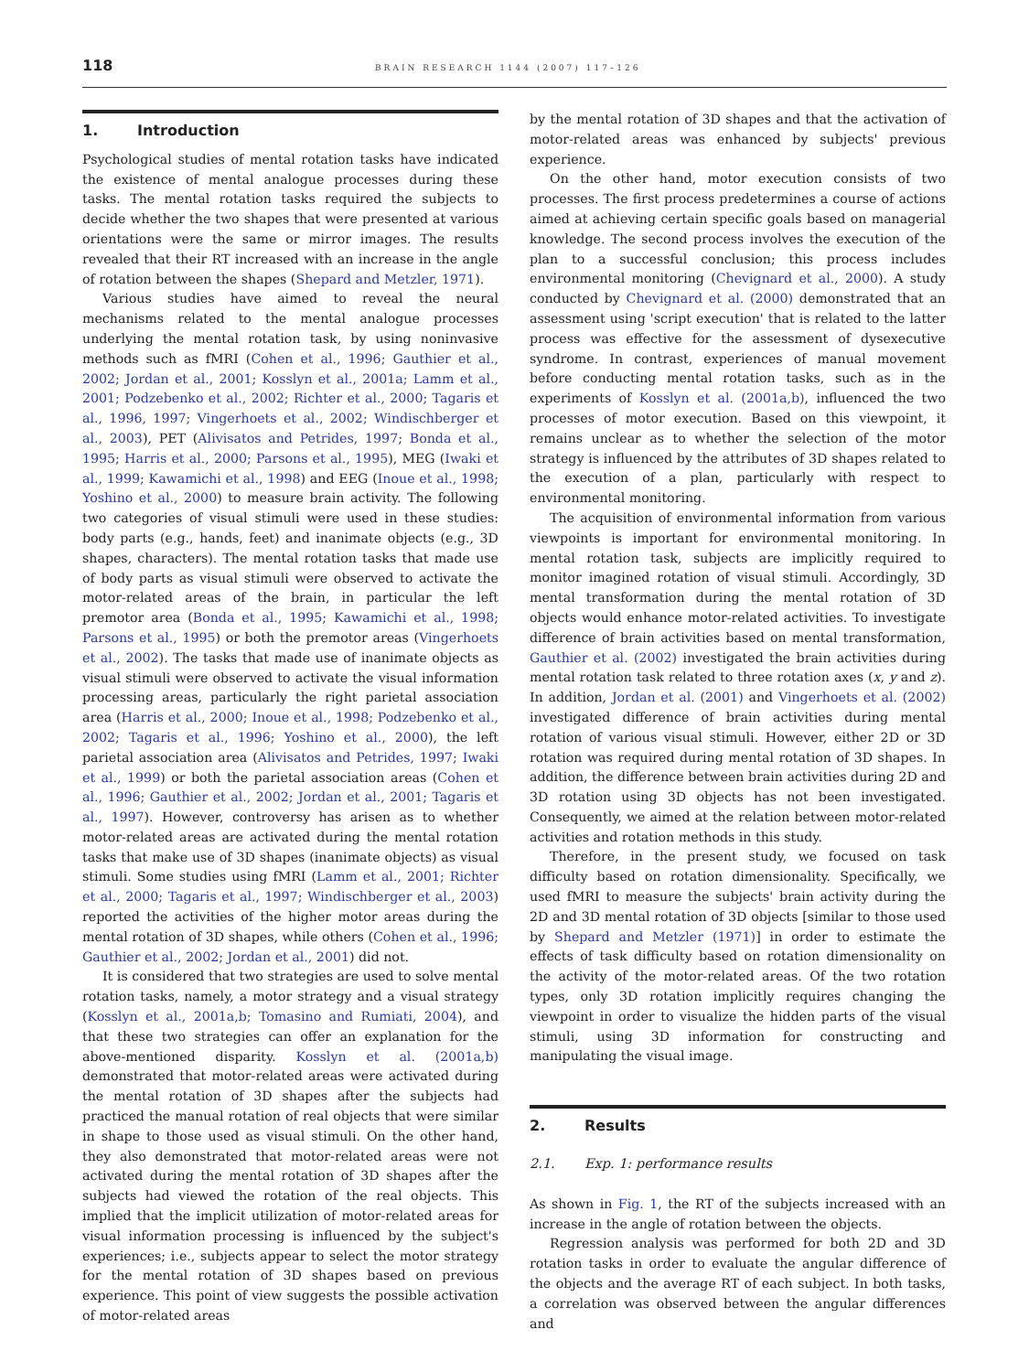118
BRAIN RESEARCH 1144 (2007) 117–126
1. Introduction
Psychological studies of mental rotation tasks have indicated the existence of mental analogue processes during these tasks. The mental rotation tasks required the subjects to decide whether the two shapes that were presented at various orientations were the same or mirror images. The results revealed that their RT increased with an increase in the angle of rotation between the shapes (Shepard and Metzler, 1971).
Various studies have aimed to reveal the neural mechanisms related to the mental analogue processes underlying the mental rotation task, by using noninvasive methods such as fMRI (Cohen et al., 1996; Gauthier et al., 2002; Jordan et al., 2001; Kosslyn et al., 2001a; Lamm et al., 2001; Podzebenko et al., 2002; Richter et al., 2000; Tagaris et al., 1996, 1997; Vingerhoets et al., 2002; Windischberger et al., 2003), PET (Alivisatos and Petrides, 1997; Bonda et al., 1995; Harris et al., 2000; Parsons et al., 1995), MEG (Iwaki et al., 1999; Kawamichi et al., 1998) and EEG (Inoue et al., 1998; Yoshino et al., 2000) to measure brain activity. The following two categories of visual stimuli were used in these studies: body parts (e.g., hands, feet) and inanimate objects (e.g., 3D shapes, characters). The mental rotation tasks that made use of body parts as visual stimuli were observed to activate the motor-related areas of the brain, in particular the left premotor area (Bonda et al., 1995; Kawamichi et al., 1998; Parsons et al., 1995) or both the premotor areas (Vingerhoets et al., 2002). The tasks that made use of inanimate objects as visual stimuli were observed to activate the visual information processing areas, particularly the right parietal association area (Harris et al., 2000; Inoue et al., 1998; Podzebenko et al., 2002; Tagaris et al., 1996; Yoshino et al., 2000), the left parietal association area (Alivisatos and Petrides, 1997; Iwaki et al., 1999) or both the parietal association areas (Cohen et al., 1996; Gauthier et al., 2002; Jordan et al., 2001; Tagaris et al., 1997). However, controversy has arisen as to whether motor-related areas are activated during the mental rotation tasks that make use of 3D shapes (inanimate objects) as visual stimuli. Some studies using fMRI (Lamm et al., 2001; Richter et al., 2000; Tagaris et al., 1997; Windischberger et al., 2003) reported the activities of the higher motor areas during the mental rotation of 3D shapes, while others (Cohen et al., 1996; Gauthier et al., 2002; Jordan et al., 2001) did not.
It is considered that two strategies are used to solve mental rotation tasks, namely, a motor strategy and a visual strategy (Kosslyn et al., 2001a,b; Tomasino and Rumiati, 2004), and that these two strategies can offer an explanation for the above-mentioned disparity. Kosslyn et al. (2001a,b) demonstrated that motor-related areas were activated during the mental rotation of 3D shapes after the subjects had practiced the manual rotation of real objects that were similar in shape to those used as visual stimuli. On the other hand, they also demonstrated that motor-related areas were not activated during the mental rotation of 3D shapes after the subjects had viewed the rotation of the real objects. This implied that the implicit utilization of motor-related areas for visual information processing is influenced by the subject's experiences; i.e., subjects appear to select the motor strategy for the mental rotation of 3D shapes based on previous experience. This point of view suggests the possible activation of motor-related areas
by the mental rotation of 3D shapes and that the activation of motor-related areas was enhanced by subjects' previous experience.
On the other hand, motor execution consists of two processes. The first process predetermines a course of actions aimed at achieving certain specific goals based on managerial knowledge. The second process involves the execution of the plan to a successful conclusion; this process includes environmental monitoring (Chevignard et al., 2000). A study conducted by Chevignard et al. (2000) demonstrated that an assessment using 'script execution' that is related to the latter process was effective for the assessment of dysexecutive syndrome. In contrast, experiences of manual movement before conducting mental rotation tasks, such as in the experiments of Kosslyn et al. (2001a,b), influenced the two processes of motor execution. Based on this viewpoint, it remains unclear as to whether the selection of the motor strategy is influenced by the attributes of 3D shapes related to the execution of a plan, particularly with respect to environmental monitoring.
The acquisition of environmental information from various viewpoints is important for environmental monitoring. In mental rotation task, subjects are implicitly required to monitor imagined rotation of visual stimuli. Accordingly, 3D mental transformation during the mental rotation of 3D objects would enhance motor-related activities. To investigate difference of brain activities based on mental transformation, Gauthier et al. (2002) investigated the brain activities during mental rotation task related to three rotation axes (x, y and z). In addition, Jordan et al. (2001) and Vingerhoets et al. (2002) investigated difference of brain activities during mental rotation of various visual stimuli. However, either 2D or 3D rotation was required during mental rotation of 3D shapes. In addition, the difference between brain activities during 2D and 3D rotation using 3D objects has not been investigated. Consequently, we aimed at the relation between motor-related activities and rotation methods in this study.
Therefore, in the present study, we focused on task difficulty based on rotation dimensionality. Specifically, we used fMRI to measure the subjects' brain activity during the 2D and 3D mental rotation of 3D objects [similar to those used by Shepard and Metzler (1971)] in order to estimate the effects of task difficulty based on rotation dimensionality on the activity of the motor-related areas. Of the two rotation types, only 3D rotation implicitly requires changing the viewpoint in order to visualize the hidden parts of the visual stimuli, using 3D information for constructing and manipulating the visual image.
2. Results
2.1. Exp. 1: performance results
As shown in Fig. 1, the RT of the subjects increased with an increase in the angle of rotation between the objects.
Regression analysis was performed for both 2D and 3D rotation tasks in order to evaluate the angular difference of the objects and the average RT of each subject. In both tasks, a correlation was observed between the angular differences and